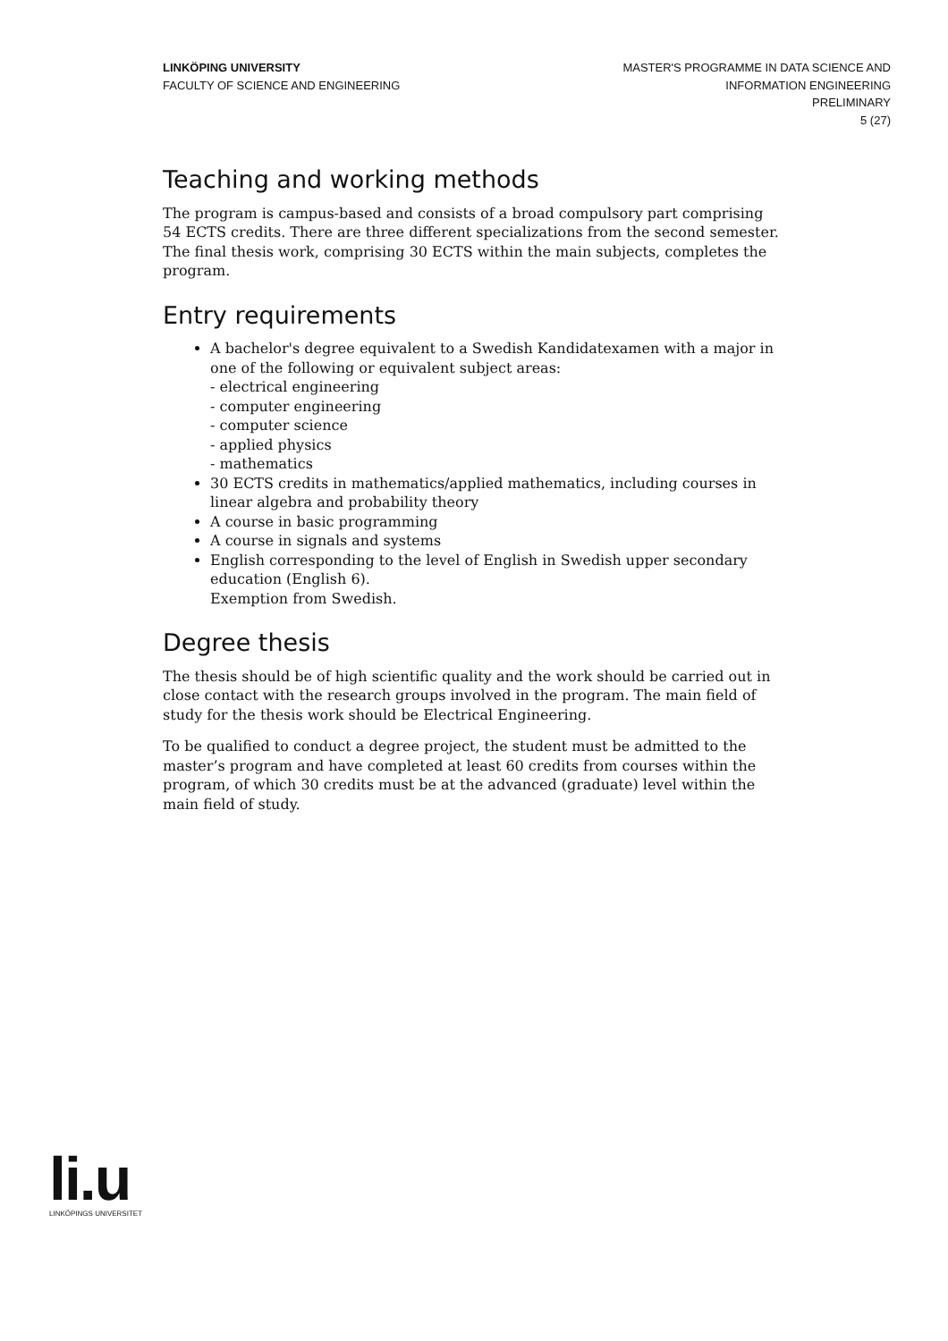LINKÖPING UNIVERSITY
FACULTY OF SCIENCE AND ENGINEERING
MASTER'S PROGRAMME IN DATA SCIENCE AND
INFORMATION ENGINEERING
PRELIMINARY
5 (27)
Teaching and working methods
The program is campus-based and consists of a broad compulsory part comprising 54 ECTS credits. There are three different specializations from the second semester. The final thesis work, comprising 30 ECTS within the main subjects, completes the program.
Entry requirements
A bachelor's degree equivalent to a Swedish Kandidatexamen with a major in one of the following or equivalent subject areas:
- electrical engineering
- computer engineering
- computer science
- applied physics
- mathematics
30 ECTS credits in mathematics/applied mathematics, including courses in linear algebra and probability theory
A course in basic programming
A course in signals and systems
English corresponding to the level of English in Swedish upper secondary education (English 6).
Exemption from Swedish.
Degree thesis
The thesis should be of high scientific quality and the work should be carried out in close contact with the research groups involved in the program. The main field of study for the thesis work should be Electrical Engineering.
To be qualified to conduct a degree project, the student must be admitted to the master’s program and have completed at least 60 credits from courses within the program, of which 30 credits must be at the advanced (graduate) level within the main field of study.
li.u
LINKÖPINGS UNIVERSITET